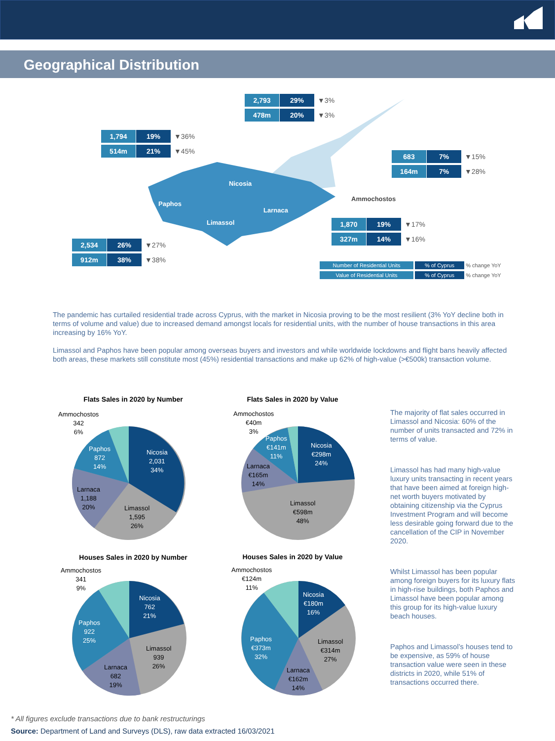Geographical Distribution
2,793 29% ▼3%
478m 20% ▼3%
1,794 19% ▼36%
514m 21% ▼45%
683 7% ▼15%
164m 7% ▼28%
1,870 19% ▼17%
327m 14% ▼16%
2,534 26% ▼27%
912m 38% ▼38%
Nicosia
Paphos
Larnaca
Limassol
Ammochostos
Number of Residential Units % of Cyprus % change YoY
Value of Residential Units % of Cyprus % change YoY
The pandemic has curtailed residential trade across Cyprus, with the market in Nicosia proving to be the most resilient (3% YoY decline both in terms of volume and value) due to increased demand amongst locals for residential units, with the number of house transactions in this area increasing by 16% YoY.
Limassol and Paphos have been popular among overseas buyers and investors and while worldwide lockdowns and flight bans heavily affected both areas, these markets still constitute most (45%) residential transactions and make up 62% of high-value (>€500k) transaction volume.
Flats Sales in 2020 by Number Flats Sales in 2020 by Value
Houses Sales in 2020 by Number Houses Sales in 2020 by Value
Ammochostos
342
6%
Paphos
872
14%
Nicosia
2,031
34%
Larnaca
1,188
20%
Limassol
1,595
26%
Ammochostos
€40m
3%
Paphos
€141m
11%
Larnaca
€165m
14%
Nicosia
€298m
24%
Limassol
€598m
48%
Ammochostos
341
9%
Paphos
922
25%
Nicosia
762
21%
Limassol
939
26%
Larnaca
682
19%
Ammochostos
€124m
11%
Nicosia
€180m
16%
Paphos
€373m
32%
Limassol
€314m
27%
Larnaca
€162m
14%
The majority of flat sales occurred in Limassol and Nicosia: 60% of the number of units transacted and 72% in terms of value.
Limassol has had many high-value luxury units transacting in recent years that have been aimed at foreign high-net worth buyers motivated by obtaining citizenship via the Cyprus Investment Program and will become less desirable going forward due to the cancellation of the CIP in November 2020.
Whilst Limassol has been popular among foreign buyers for its luxury flats in high-rise buildings, both Paphos and Limassol have been popular among this group for its high-value luxury beach houses.
Paphos and Limassol’s houses tend to be expensive, as 59% of house transaction value were seen in these districts in 2020, while 51% of transactions occurred there.
* All figures exclude transactions due to bank restructurings
Source: Department of Land and Surveys (DLS), raw data extracted 16/03/2021